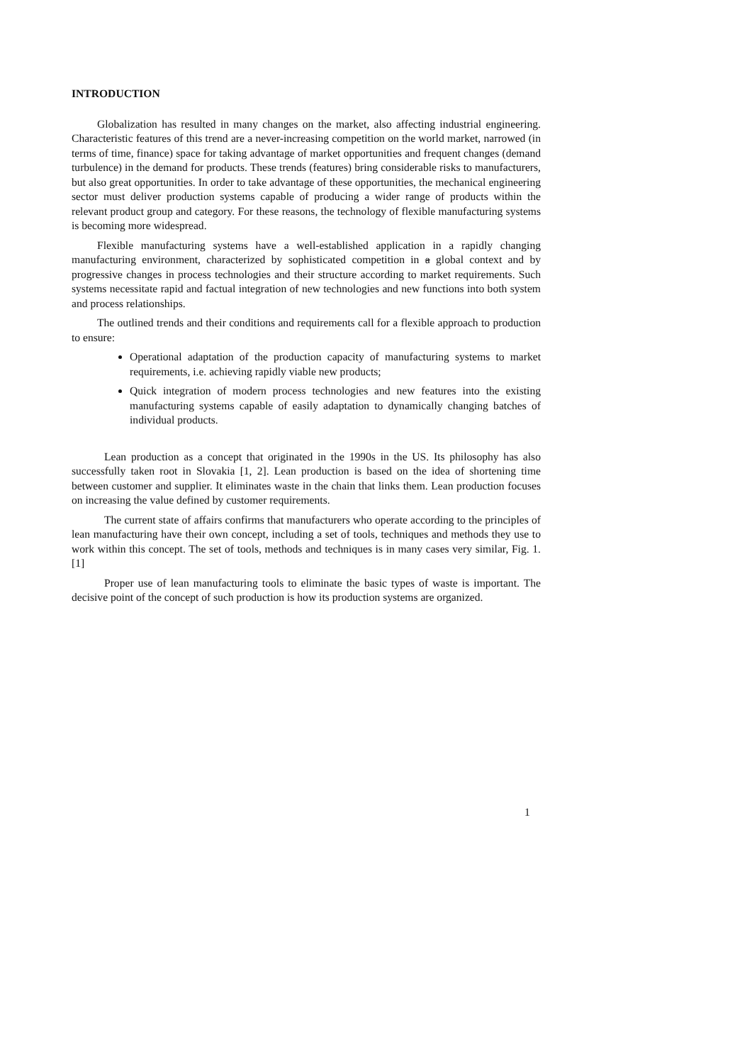INTRODUCTION
Globalization has resulted in many changes on the market, also affecting industrial engineering. Characteristic features of this trend are a never-increasing competition on the world market, narrowed (in terms of time, finance) space for taking advantage of market opportunities and frequent changes (demand turbulence) in the demand for products. These trends (features) bring considerable risks to manufacturers, but also great opportunities. In order to take advantage of these opportunities, the mechanical engineering sector must deliver production systems capable of producing a wider range of products within the relevant product group and category. For these reasons, the technology of flexible manufacturing systems is becoming more widespread.
Flexible manufacturing systems have a well-established application in a rapidly changing manufacturing environment, characterized by sophisticated competition in a global context and by progressive changes in process technologies and their structure according to market requirements. Such systems necessitate rapid and factual integration of new technologies and new functions into both system and process relationships.
The outlined trends and their conditions and requirements call for a flexible approach to production to ensure:
Operational adaptation of the production capacity of manufacturing systems to market requirements, i.e. achieving rapidly viable new products;
Quick integration of modern process technologies and new features into the existing manufacturing systems capable of easily adaptation to dynamically changing batches of individual products.
Lean production as a concept that originated in the 1990s in the US. Its philosophy has also successfully taken root in Slovakia [1, 2]. Lean production is based on the idea of shortening time between customer and supplier. It eliminates waste in the chain that links them. Lean production focuses on increasing the value defined by customer requirements.
The current state of affairs confirms that manufacturers who operate according to the principles of lean manufacturing have their own concept, including a set of tools, techniques and methods they use to work within this concept. The set of tools, methods and techniques is in many cases very similar, Fig. 1. [1]
Proper use of lean manufacturing tools to eliminate the basic types of waste is important. The decisive point of the concept of such production is how its production systems are organized.
1